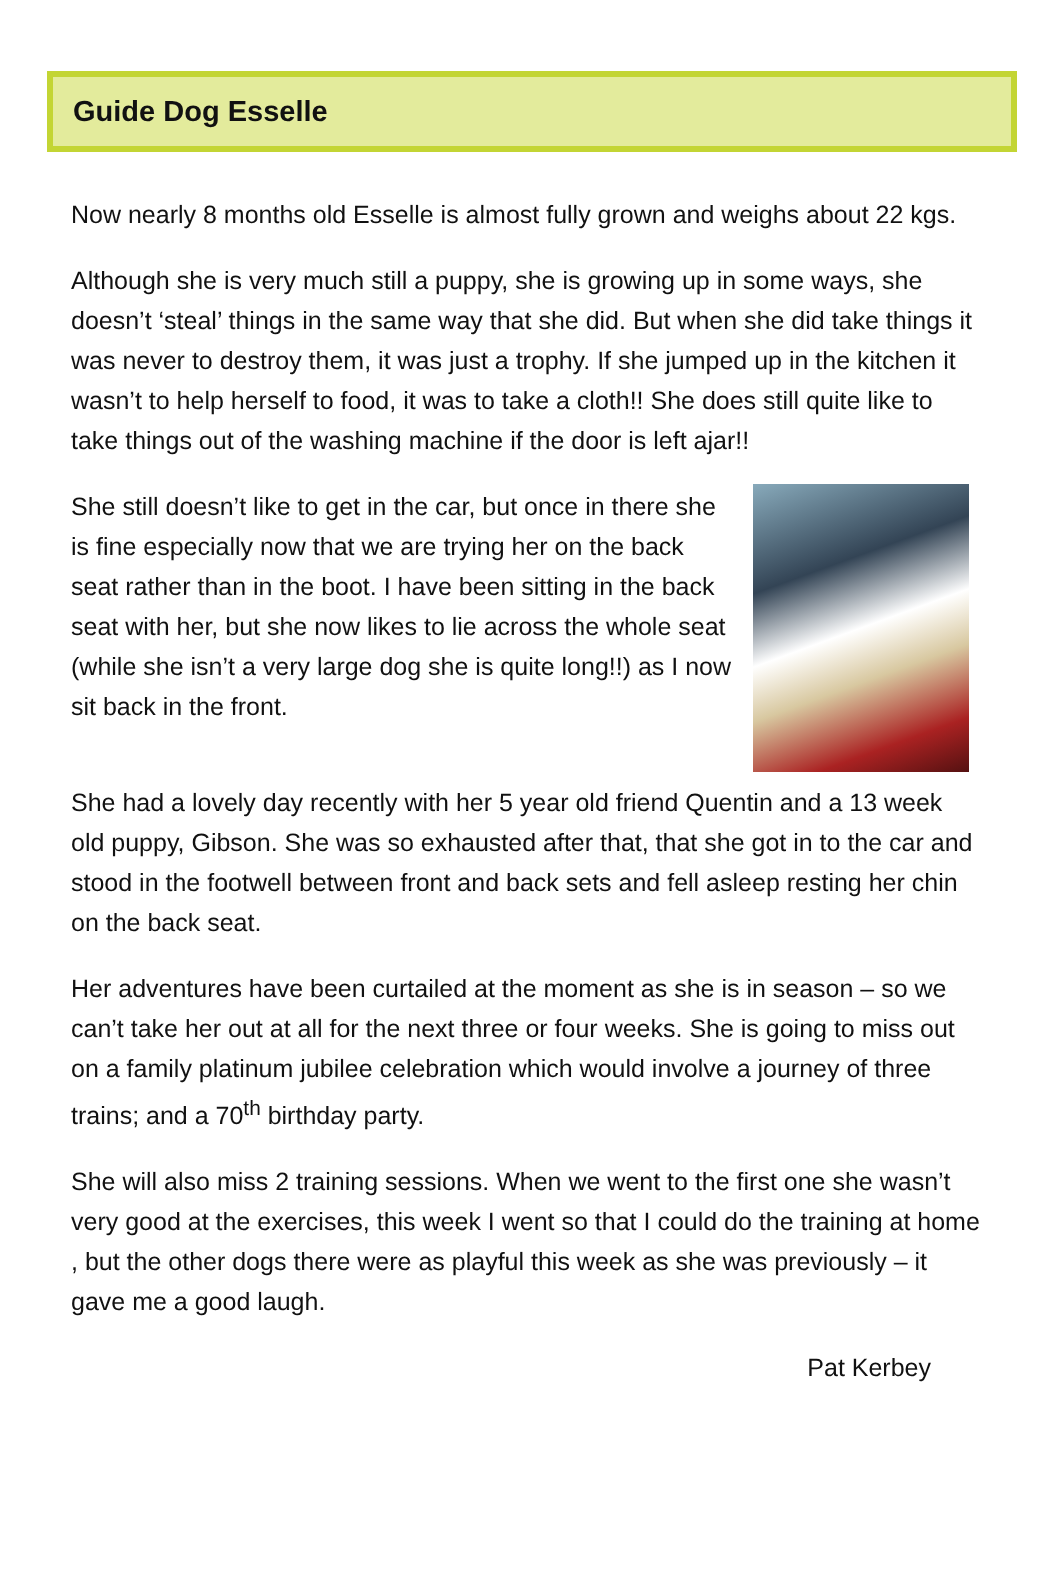Guide Dog Esselle
Now nearly 8 months old Esselle is almost fully grown and weighs about 22 kgs.
Although she is very much still a puppy, she is growing up in some ways, she doesn’t ‘steal’ things in the same way that she did. But when she did take things it was never to destroy them, it was just a trophy. If she jumped up in the kitchen it wasn’t to help herself to food, it was to take a cloth!! She does still quite like to take things out of the washing machine if the door is left ajar!!
She still doesn’t like to get in the car, but once in there she is fine especially now that we are trying her on the back seat rather than in the boot. I have been sitting in the back seat with her, but she now likes to lie across the whole seat (while she isn’t a very large dog she is quite long!!) as I now sit back in the front.
She had a lovely day recently with her 5 year old friend Quentin and a 13 week old puppy, Gibson. She was so exhausted after that, that she got in to the car and stood in the footwell between front and back sets and fell asleep resting her chin on the back seat.
Her adventures have been curtailed at the moment as she is in season – so we can’t take her out at all for the next three or four weeks. She is going to miss out on a family platinum jubilee celebration which would involve a journey of three trains; and a 70<sup>th</sup> birthday party.
She will also miss 2 training sessions. When we went to the first one she wasn’t very good at the exercises, this week I went so that I could do the training at home , but the other dogs there were as playful this week as she was previously – it gave me a good laugh.
Pat Kerbey